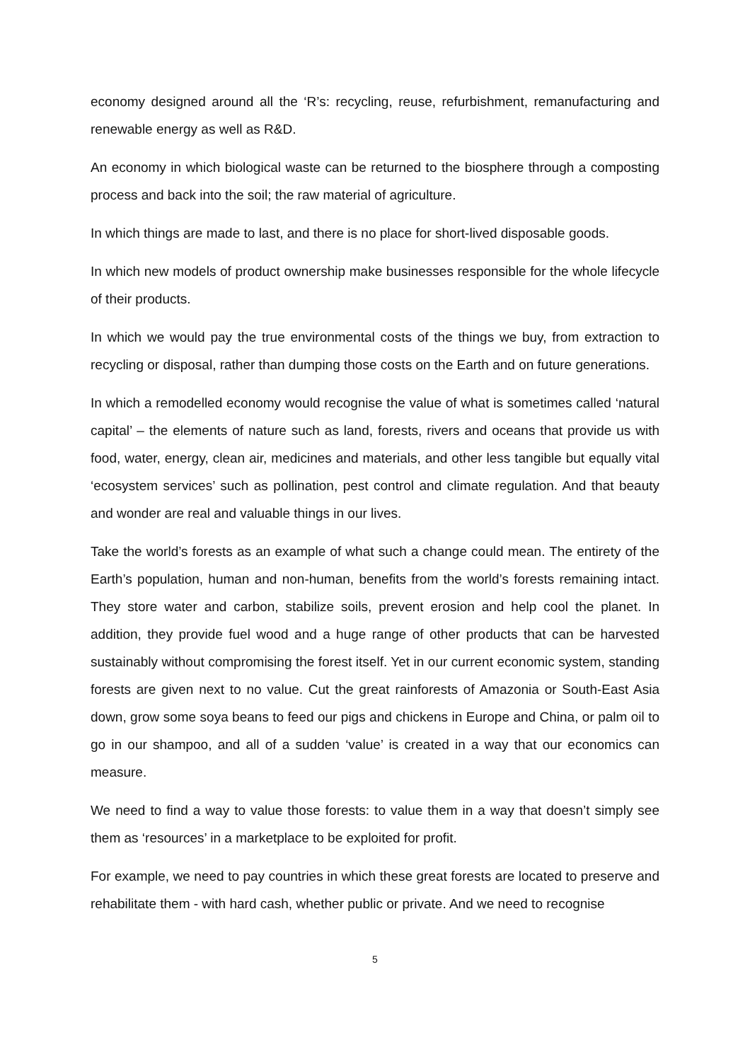economy designed around all the ‘R’s: recycling, reuse, refurbishment, remanufacturing and renewable energy as well as R&D.
An economy in which biological waste can be returned to the biosphere through a composting process and back into the soil; the raw material of agriculture.
In which things are made to last, and there is no place for short-lived disposable goods.
In which new models of product ownership make businesses responsible for the whole lifecycle of their products.
In which we would pay the true environmental costs of the things we buy, from extraction to recycling or disposal, rather than dumping those costs on the Earth and on future generations.
In which a remodelled economy would recognise the value of what is sometimes called ‘natural capital’ – the elements of nature such as land, forests, rivers and oceans that provide us with food, water, energy, clean air, medicines and materials, and other less tangible but equally vital ‘ecosystem services’ such as pollination, pest control and climate regulation. And that beauty and wonder are real and valuable things in our lives.
Take the world’s forests as an example of what such a change could mean. The entirety of the Earth’s population, human and non-human, benefits from the world’s forests remaining intact. They store water and carbon, stabilize soils, prevent erosion and help cool the planet. In addition, they provide fuel wood and a huge range of other products that can be harvested sustainably without compromising the forest itself. Yet in our current economic system, standing forests are given next to no value. Cut the great rainforests of Amazonia or South-East Asia down, grow some soya beans to feed our pigs and chickens in Europe and China, or palm oil to go in our shampoo, and all of a sudden ‘value’ is created in a way that our economics can measure.
We need to find a way to value those forests: to value them in a way that doesn’t simply see them as ‘resources’ in a marketplace to be exploited for profit.
For example, we need to pay countries in which these great forests are located to preserve and rehabilitate them - with hard cash, whether public or private. And we need to recognise
5